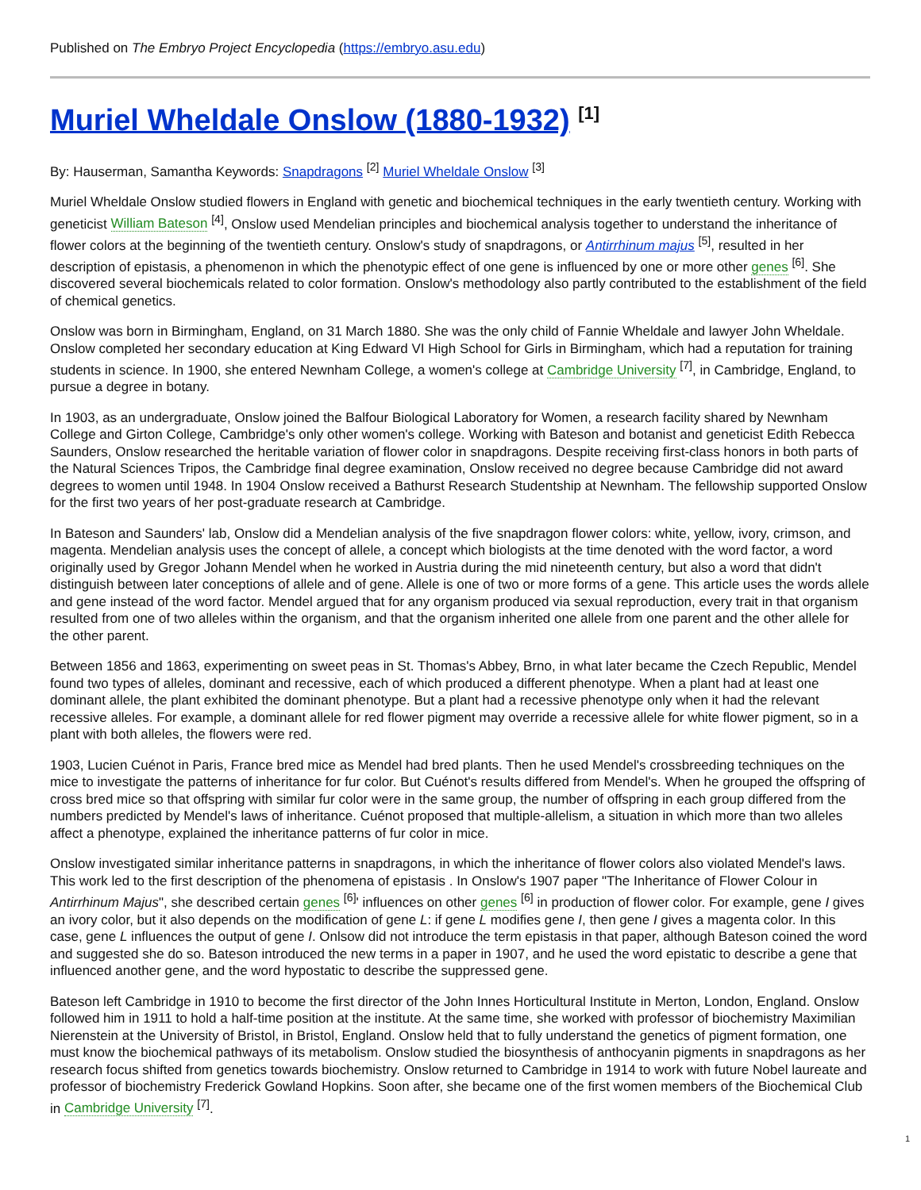Published on The Embryo Project Encyclopedia (https://embryo.asu.edu)
Muriel Wheldale Onslow (1880-1932) <sup>[1]</sup>
By: Hauserman, Samantha Keywords: Snapdragons <sup>[2]</sup> Muriel Wheldale Onslow <sup>[3]</sup>
Muriel Wheldale Onslow studied flowers in England with genetic and biochemical techniques in the early twentieth century. Working with geneticist William Bateson <sup>[4]</sup>, Onslow used Mendelian principles and biochemical analysis together to understand the inheritance of flower colors at the beginning of the twentieth century. Onslow's study of snapdragons, or Antirrhinum majus <sup>[5]</sup>, resulted in her description of epistasis, a phenomenon in which the phenotypic effect of one gene is influenced by one or more other genes <sup>[6]</sup>. She discovered several biochemicals related to color formation. Onslow's methodology also partly contributed to the establishment of the field of chemical genetics.
Onslow was born in Birmingham, England, on 31 March 1880. She was the only child of Fannie Wheldale and lawyer John Wheldale. Onslow completed her secondary education at King Edward VI High School for Girls in Birmingham, which had a reputation for training students in science. In 1900, she entered Newnham College, a women's college at Cambridge University <sup>[7]</sup>, in Cambridge, England, to pursue a degree in botany.
In 1903, as an undergraduate, Onslow joined the Balfour Biological Laboratory for Women, a research facility shared by Newnham College and Girton College, Cambridge's only other women's college. Working with Bateson and botanist and geneticist Edith Rebecca Saunders, Onslow researched the heritable variation of flower color in snapdragons. Despite receiving first-class honors in both parts of the Natural Sciences Tripos, the Cambridge final degree examination, Onslow received no degree because Cambridge did not award degrees to women until 1948. In 1904 Onslow received a Bathurst Research Studentship at Newnham. The fellowship supported Onslow for the first two years of her post-graduate research at Cambridge.
In Bateson and Saunders' lab, Onslow did a Mendelian analysis of the five snapdragon flower colors: white, yellow, ivory, crimson, and magenta. Mendelian analysis uses the concept of allele, a concept which biologists at the time denoted with the word factor, a word originally used by Gregor Johann Mendel when he worked in Austria during the mid nineteenth century, but also a word that didn't distinguish between later conceptions of allele and of gene. Allele is one of two or more forms of a gene. This article uses the words allele and gene instead of the word factor. Mendel argued that for any organism produced via sexual reproduction, every trait in that organism resulted from one of two alleles within the organism, and that the organism inherited one allele from one parent and the other allele for the other parent.
Between 1856 and 1863, experimenting on sweet peas in St. Thomas's Abbey, Brno, in what later became the Czech Republic, Mendel found two types of alleles, dominant and recessive, each of which produced a different phenotype. When a plant had at least one dominant allele, the plant exhibited the dominant phenotype. But a plant had a recessive phenotype only when it had the relevant recessive alleles. For example, a dominant allele for red flower pigment may override a recessive allele for white flower pigment, so in a plant with both alleles, the flowers were red.
1903, Lucien Cuénot in Paris, France bred mice as Mendel had bred plants. Then he used Mendel's crossbreeding techniques on the mice to investigate the patterns of inheritance for fur color. But Cuénot's results differed from Mendel's. When he grouped the offspring of cross bred mice so that offspring with similar fur color were in the same group, the number of offspring in each group differed from the numbers predicted by Mendel's laws of inheritance. Cuénot proposed that multiple-allelism, a situation in which more than two alleles affect a phenotype, explained the inheritance patterns of fur color in mice.
Onslow investigated similar inheritance patterns in snapdragons, in which the inheritance of flower colors also violated Mendel's laws. This work led to the first description of the phenomena of epistasis . In Onslow's 1907 paper "The Inheritance of Flower Colour in Antirrhinum Majus", she described certain genes <sup>[6]</sup>' influences on other genes <sup>[6]</sup> in production of flower color. For example, gene I gives an ivory color, but it also depends on the modification of gene L: if gene L modifies gene I, then gene I gives a magenta color. In this case, gene L influences the output of gene I. Onlsow did not introduce the term epistasis in that paper, although Bateson coined the word and suggested she do so. Bateson introduced the new terms in a paper in 1907, and he used the word epistatic to describe a gene that influenced another gene, and the word hypostatic to describe the suppressed gene.
Bateson left Cambridge in 1910 to become the first director of the John Innes Horticultural Institute in Merton, London, England. Onslow followed him in 1911 to hold a half-time position at the institute. At the same time, she worked with professor of biochemistry Maximilian Nierenstein at the University of Bristol, in Bristol, England. Onslow held that to fully understand the genetics of pigment formation, one must know the biochemical pathways of its metabolism. Onslow studied the biosynthesis of anthocyanin pigments in snapdragons as her research focus shifted from genetics towards biochemistry. Onslow returned to Cambridge in 1914 to work with future Nobel laureate and professor of biochemistry Frederick Gowland Hopkins. Soon after, she became one of the first women members of the Biochemical Club in Cambridge University <sup>[7]</sup>.
1